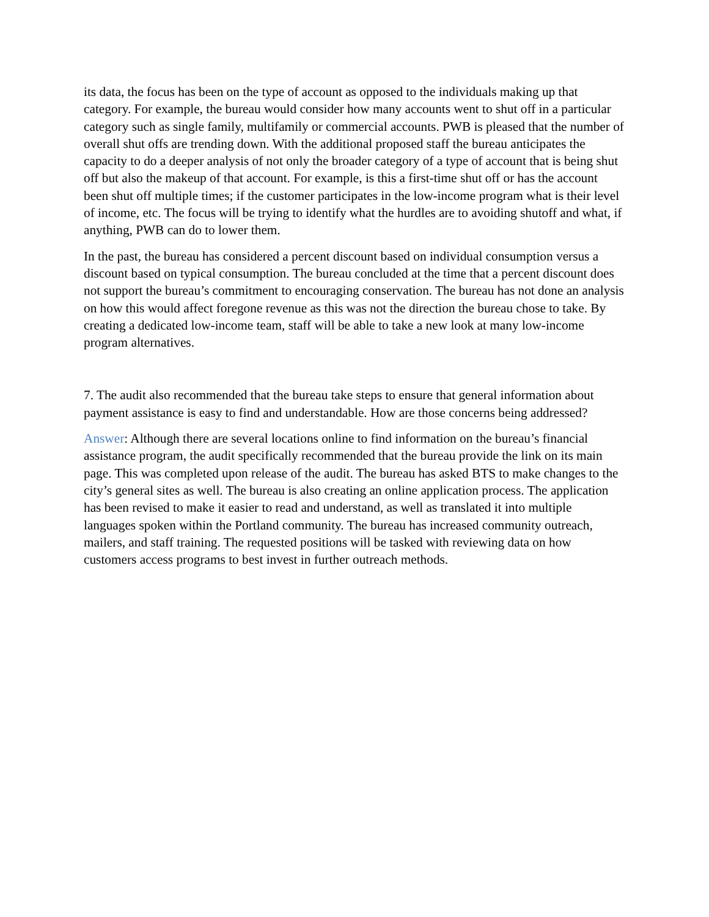its data, the focus has been on the type of account as opposed to the individuals making up that category. For example, the bureau would consider how many accounts went to shut off in a particular category such as single family, multifamily or commercial accounts. PWB is pleased that the number of overall shut offs are trending down. With the additional proposed staff the bureau anticipates the capacity to do a deeper analysis of not only the broader category of a type of account that is being shut off but also the makeup of that account. For example, is this a first-time shut off or has the account been shut off multiple times; if the customer participates in the low-income program what is their level of income, etc. The focus will be trying to identify what the hurdles are to avoiding shutoff and what, if anything, PWB can do to lower them.
In the past, the bureau has considered a percent discount based on individual consumption versus a discount based on typical consumption. The bureau concluded at the time that a percent discount does not support the bureau’s commitment to encouraging conservation. The bureau has not done an analysis on how this would affect foregone revenue as this was not the direction the bureau chose to take. By creating a dedicated low-income team, staff will be able to take a new look at many low-income program alternatives.
7. The audit also recommended that the bureau take steps to ensure that general information about payment assistance is easy to find and understandable. How are those concerns being addressed?
Answer: Although there are several locations online to find information on the bureau’s financial assistance program, the audit specifically recommended that the bureau provide the link on its main page. This was completed upon release of the audit. The bureau has asked BTS to make changes to the city’s general sites as well. The bureau is also creating an online application process. The application has been revised to make it easier to read and understand, as well as translated it into multiple languages spoken within the Portland community. The bureau has increased community outreach, mailers, and staff training. The requested positions will be tasked with reviewing data on how customers access programs to best invest in further outreach methods.